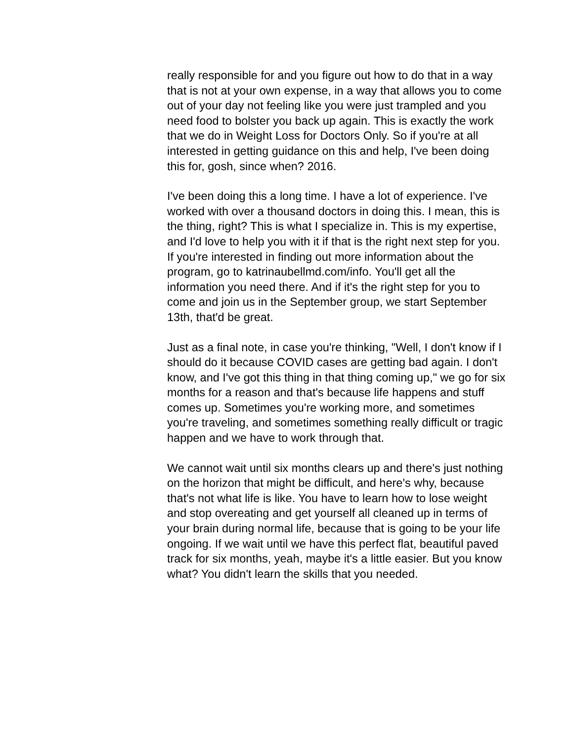really responsible for and you figure out how to do that in a way that is not at your own expense, in a way that allows you to come out of your day not feeling like you were just trampled and you need food to bolster you back up again. This is exactly the work that we do in Weight Loss for Doctors Only. So if you're at all interested in getting guidance on this and help, I've been doing this for, gosh, since when? 2016.
I've been doing this a long time. I have a lot of experience. I've worked with over a thousand doctors in doing this. I mean, this is the thing, right? This is what I specialize in. This is my expertise, and I'd love to help you with it if that is the right next step for you. If you're interested in finding out more information about the program, go to katrinaubellmd.com/info. You'll get all the information you need there. And if it's the right step for you to come and join us in the September group, we start September 13th, that'd be great.
Just as a final note, in case you're thinking, "Well, I don't know if I should do it because COVID cases are getting bad again. I don't know, and I've got this thing in that thing coming up," we go for six months for a reason and that's because life happens and stuff comes up. Sometimes you're working more, and sometimes you're traveling, and sometimes something really difficult or tragic happen and we have to work through that.
We cannot wait until six months clears up and there's just nothing on the horizon that might be difficult, and here's why, because that's not what life is like. You have to learn how to lose weight and stop overeating and get yourself all cleaned up in terms of your brain during normal life, because that is going to be your life ongoing. If we wait until we have this perfect flat, beautiful paved track for six months, yeah, maybe it's a little easier. But you know what? You didn't learn the skills that you needed.